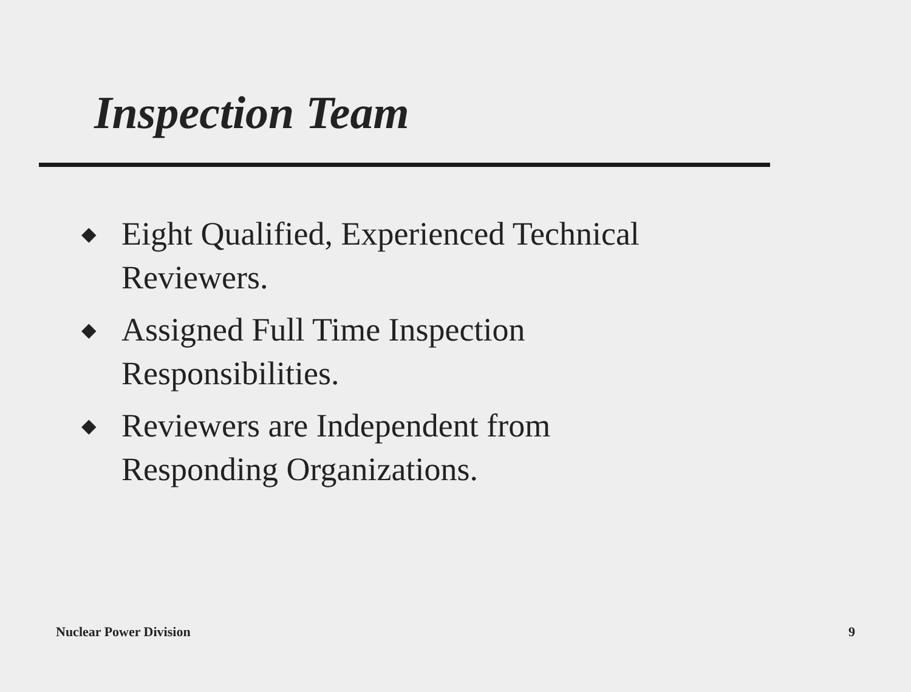Inspection Team
◆ Eight Qualified, Experienced Technical
Reviewers.
◆ Assigned Full Time Inspection
Responsibilities.
◆ Reviewers are Independent from
Responding Organizations.
Nuclear Power Division 9